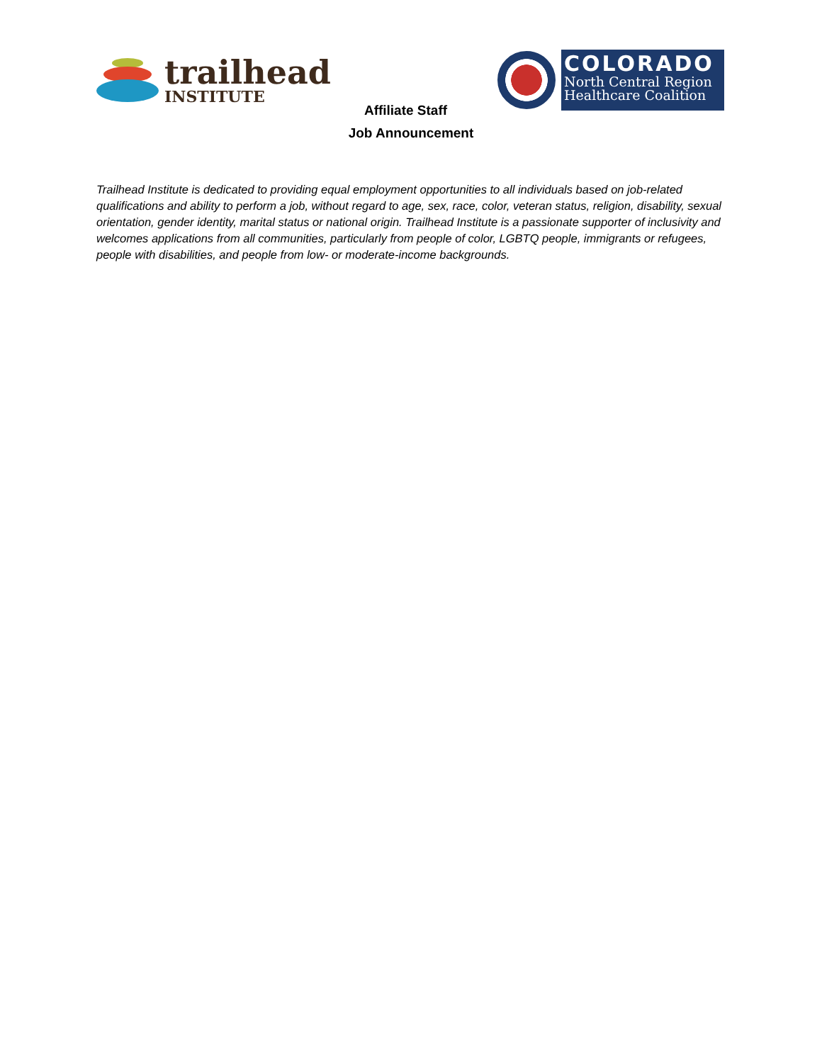trailhead
INSTITUTE
COLORADO
North Central Region
Healthcare Coalition
Affiliate Staff
Job Announcement
Trailhead Institute is dedicated to providing equal employment opportunities to all individuals based on job-related qualifications and ability to perform a job, without regard to age, sex, race, color, veteran status, religion, disability, sexual orientation, gender identity, marital status or national origin. Trailhead Institute is a passionate supporter of inclusivity and welcomes applications from all communities, particularly from people of color, LGBTQ people, immigrants or refugees, people with disabilities, and people from low- or moderate-income backgrounds.